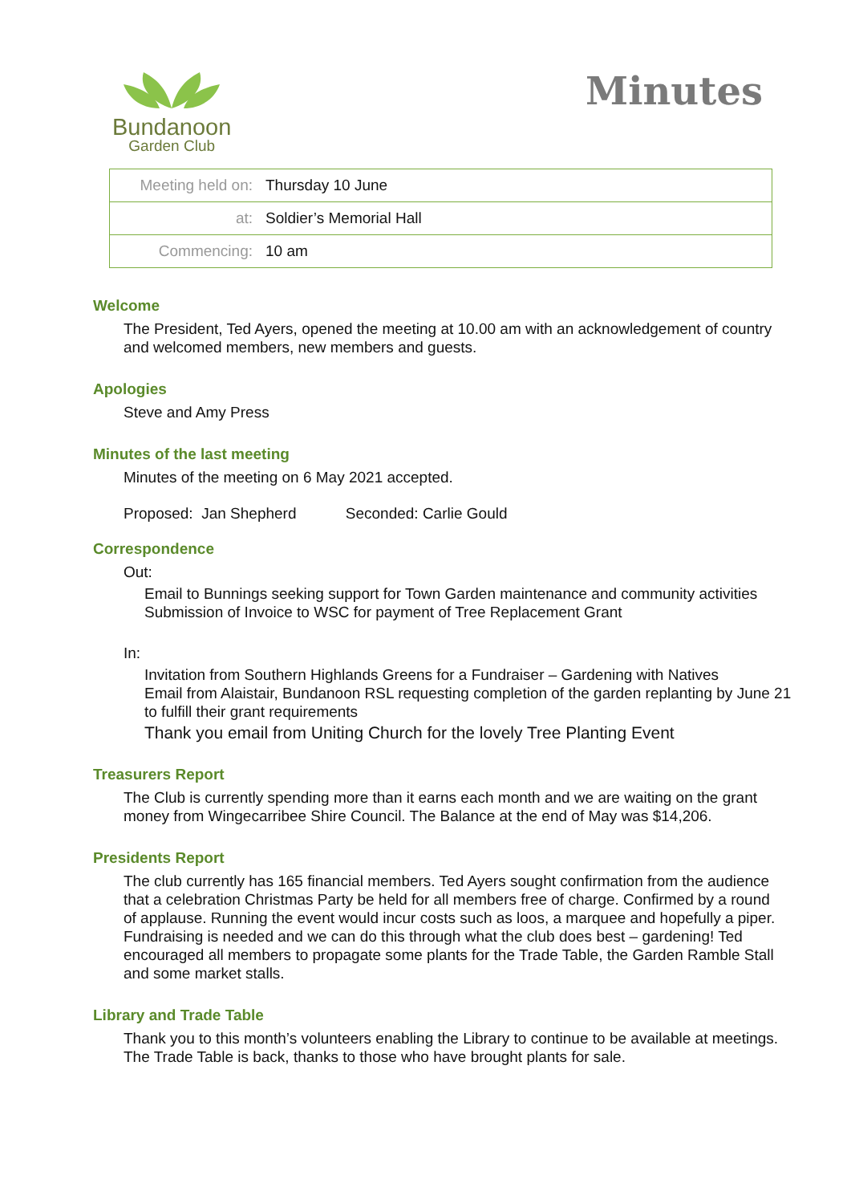Bundanoon
Garden Club
Minutes
| Meeting held on: | Thursday 10 June |
| at: | Soldier’s Memorial Hall |
| Commencing: | 10 am |
Welcome
The President, Ted Ayers, opened the meeting at 10.00 am with an acknowledgement of country and welcomed members, new members and guests.
Apologies
Steve and Amy Press
Minutes of the last meeting
Minutes of the meeting on 6 May 2021 accepted.
Proposed: Jan Shepherd Seconded: Carlie Gould
Correspondence
Out:
Email to Bunnings seeking support for Town Garden maintenance and community activities
Submission of Invoice to WSC for payment of Tree Replacement Grant
In:
Invitation from Southern Highlands Greens for a Fundraiser – Gardening with Natives
Email from Alaistair, Bundanoon RSL requesting completion of the garden replanting by June 21 to fulfill their grant requirements
Thank you email from Uniting Church for the lovely Tree Planting Event
Treasurers Report
The Club is currently spending more than it earns each month and we are waiting on the grant money from Wingecarribee Shire Council. The Balance at the end of May was $14,206.
Presidents Report
The club currently has 165 financial members. Ted Ayers sought confirmation from the audience that a celebration Christmas Party be held for all members free of charge. Confirmed by a round of applause. Running the event would incur costs such as loos, a marquee and hopefully a piper. Fundraising is needed and we can do this through what the club does best – gardening! Ted encouraged all members to propagate some plants for the Trade Table, the Garden Ramble Stall and some market stalls.
Library and Trade Table
Thank you to this month’s volunteers enabling the Library to continue to be available at meetings. The Trade Table is back, thanks to those who have brought plants for sale.